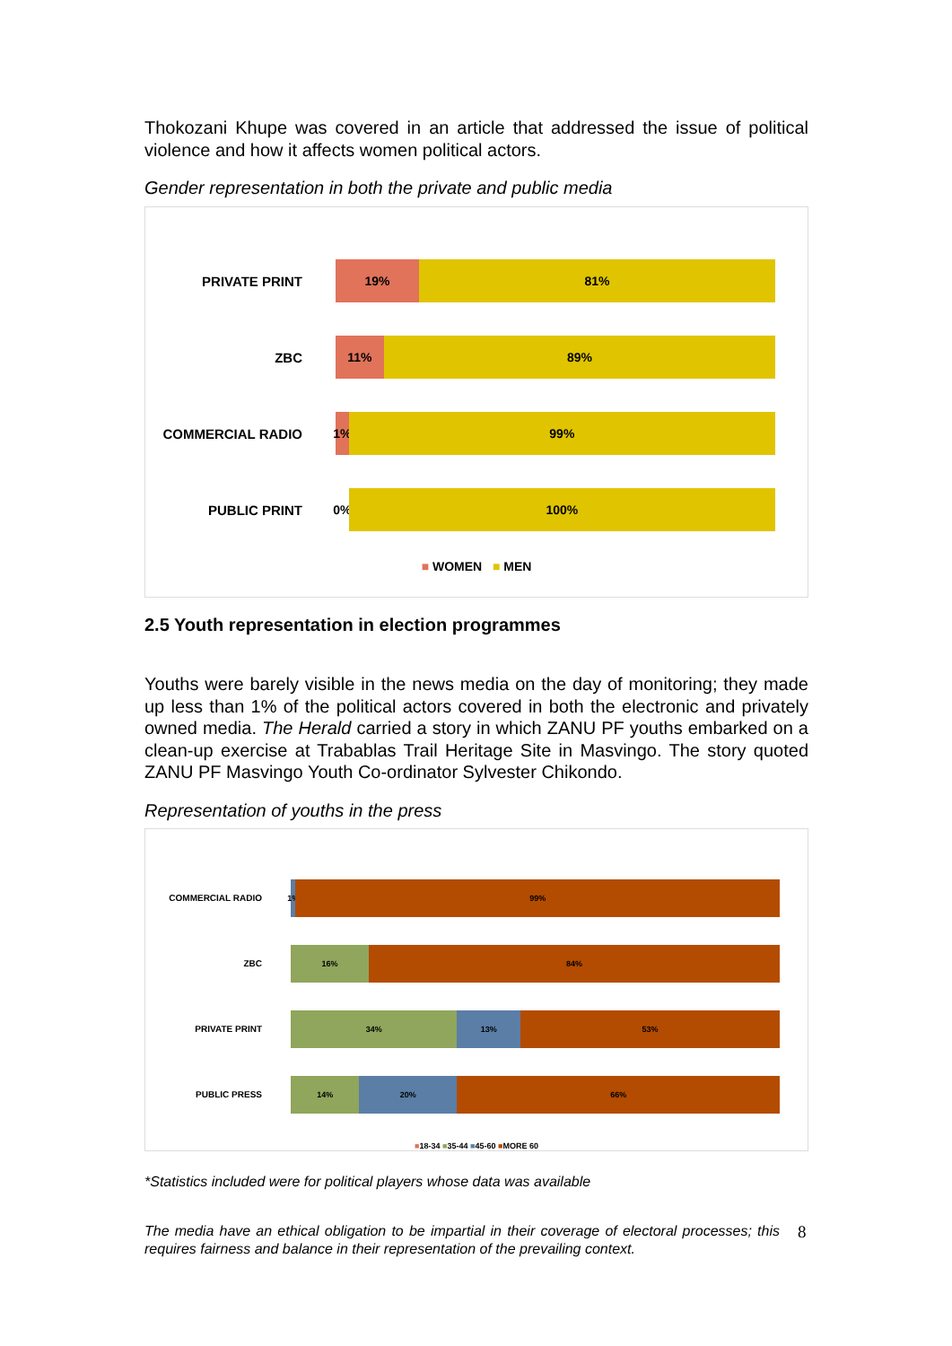Thokozani Khupe was covered in an article that addressed the issue of political violence and how it affects women political actors.
Gender representation in both the private and public media
PRIVATE PRINT
19% 81%
ZBC
11% 89%
COMMERCIAL RADIO
1% 99%
PUBLIC PRINT
0% 100%
■ WOMEN ■ MEN
2.5 Youth representation in election programmes
Youths were barely visible in the news media on the day of monitoring; they made up less than 1% of the political actors covered in both the electronic and privately owned media. The Herald carried a story in which ZANU PF youths embarked on a clean-up exercise at Trabablas Trail Heritage Site in Masvingo. The story quoted ZANU PF Masvingo Youth Co-ordinator Sylvester Chikondo.
Representation of youths in the press
COMMERCIAL RADIO
1% 99%
ZBC
16% 84%
PRIVATE PRINT
34% 13% 53%
PUBLIC PRESS
14% 20% 66%
■18-34 ■35-44 ■45-60 ■MORE 60
*Statistics included were for political players whose data was available
The media have an ethical obligation to be impartial in their coverage of electoral processes; this requires fairness and balance in their representation of the prevailing context.
8